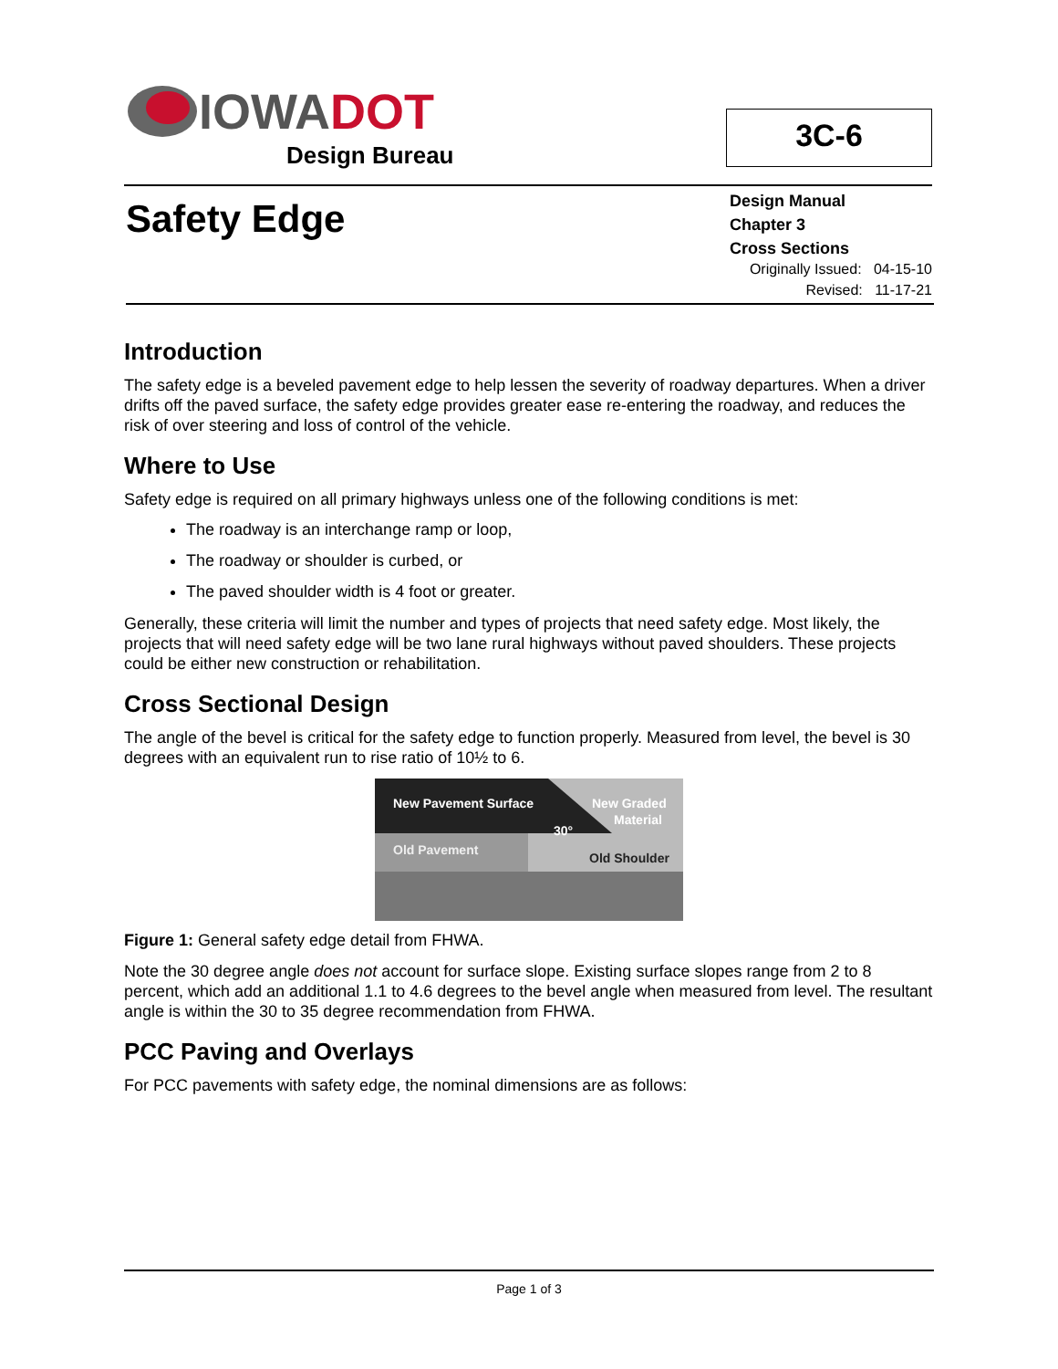IOWA DOT
Design Bureau
3C-6
Safety Edge
Design Manual
Chapter 3
Cross Sections
Originally Issued: 04-15-10
Revised: 11-17-21
Introduction
The safety edge is a beveled pavement edge to help lessen the severity of roadway departures. When a driver drifts off the paved surface, the safety edge provides greater ease re-entering the roadway, and reduces the risk of over steering and loss of control of the vehicle.
Where to Use
Safety edge is required on all primary highways unless one of the following conditions is met:
The roadway is an interchange ramp or loop,
The roadway or shoulder is curbed, or
The paved shoulder width is 4 foot or greater.
Generally, these criteria will limit the number and types of projects that need safety edge. Most likely, the projects that will need safety edge will be two lane rural highways without paved shoulders. These projects could be either new construction or rehabilitation.
Cross Sectional Design
The angle of the bevel is critical for the safety edge to function properly. Measured from level, the bevel is 30 degrees with an equivalent run to rise ratio of 10½ to 6.
New Pavement Surface
New Graded
Material
30°
Old Pavement
Old Shoulder
Figure 1: General safety edge detail from FHWA.
Note the 30 degree angle does not account for surface slope. Existing surface slopes range from 2 to 8 percent, which add an additional 1.1 to 4.6 degrees to the bevel angle when measured from level. The resultant angle is within the 30 to 35 degree recommendation from FHWA.
PCC Paving and Overlays
For PCC pavements with safety edge, the nominal dimensions are as follows:
Page 1 of 3